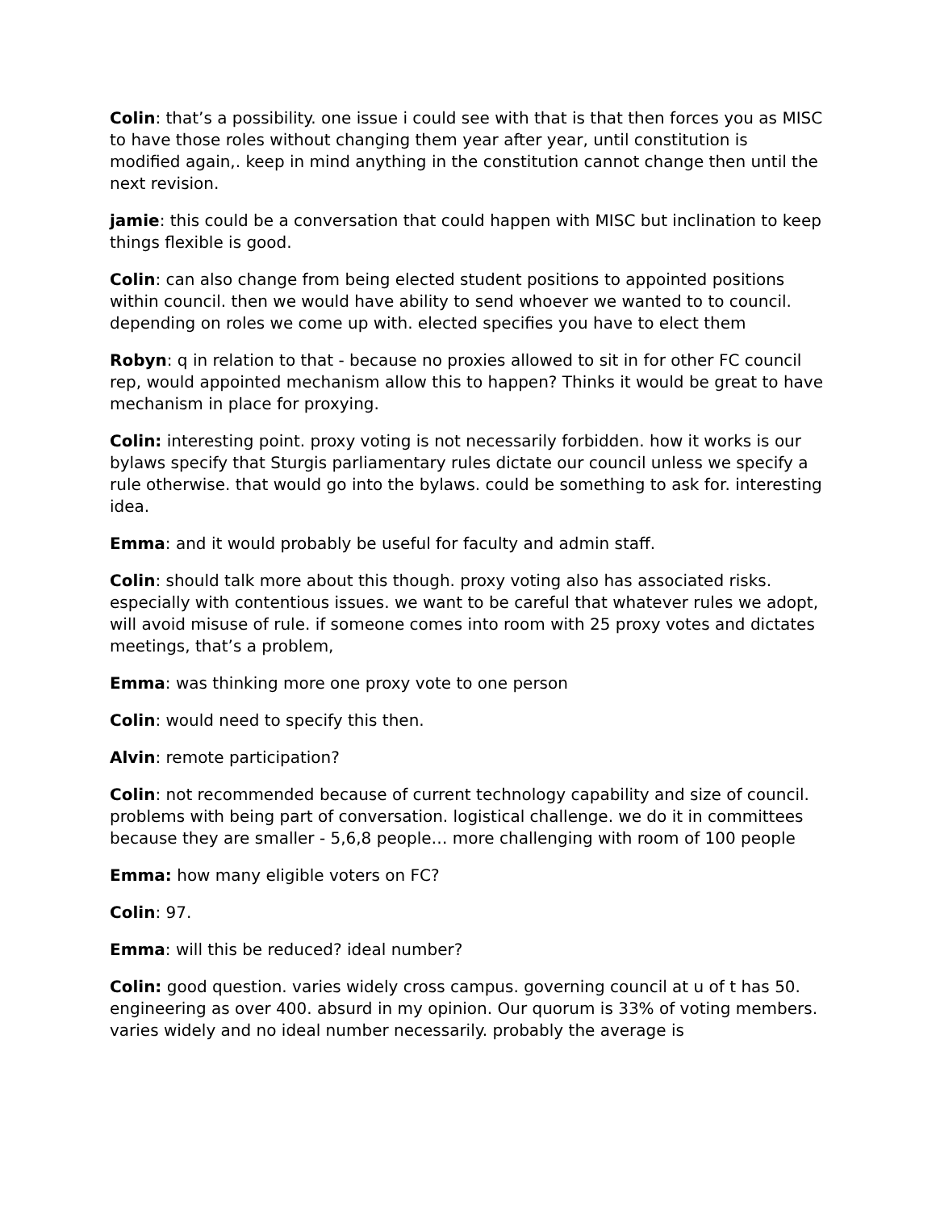Colin: that’s a possibility. one issue i could see with that is that then forces you as MISC to have those roles without changing them year after year, until constitution is modified again,. keep in mind anything in the constitution cannot change then until the next revision.
jamie: this could be a conversation that could happen with MISC but inclination to keep things flexible is good.
Colin: can also change from being elected student positions to appointed positions within council. then we would have ability to send whoever we wanted to to council. depending on roles we come up with. elected specifies you have to elect them
Robyn: q in relation to that - because no proxies allowed to sit in for other FC council rep, would appointed mechanism allow this to happen? Thinks it would be great to have mechanism in place for proxying.
Colin: interesting point. proxy voting is not necessarily forbidden. how it works is our bylaws specify that Sturgis parliamentary rules dictate our council unless we specify a rule otherwise. that would go into the bylaws. could be something to ask for. interesting idea.
Emma: and it would probably be useful for faculty and admin staff.
Colin: should talk more about this though. proxy voting also has associated risks. especially with contentious issues. we want to be careful that whatever rules we adopt, will avoid misuse of rule. if someone comes into room with 25 proxy votes and dictates meetings, that’s a problem,
Emma: was thinking more one proxy vote to one person
Colin: would need to specify this then.
Alvin: remote participation?
Colin: not recommended because of current technology capability and size of council. problems with being part of conversation. logistical challenge. we do it in committees because they are smaller - 5,6,8 people… more challenging with room of 100 people
Emma: how many eligible voters on FC?
Colin: 97.
Emma: will this be reduced? ideal number?
Colin: good question. varies widely cross campus. governing council at u of t has 50. engineering as over 400. absurd in my opinion. Our quorum is 33% of voting members. varies widely and no ideal number necessarily. probably the average is